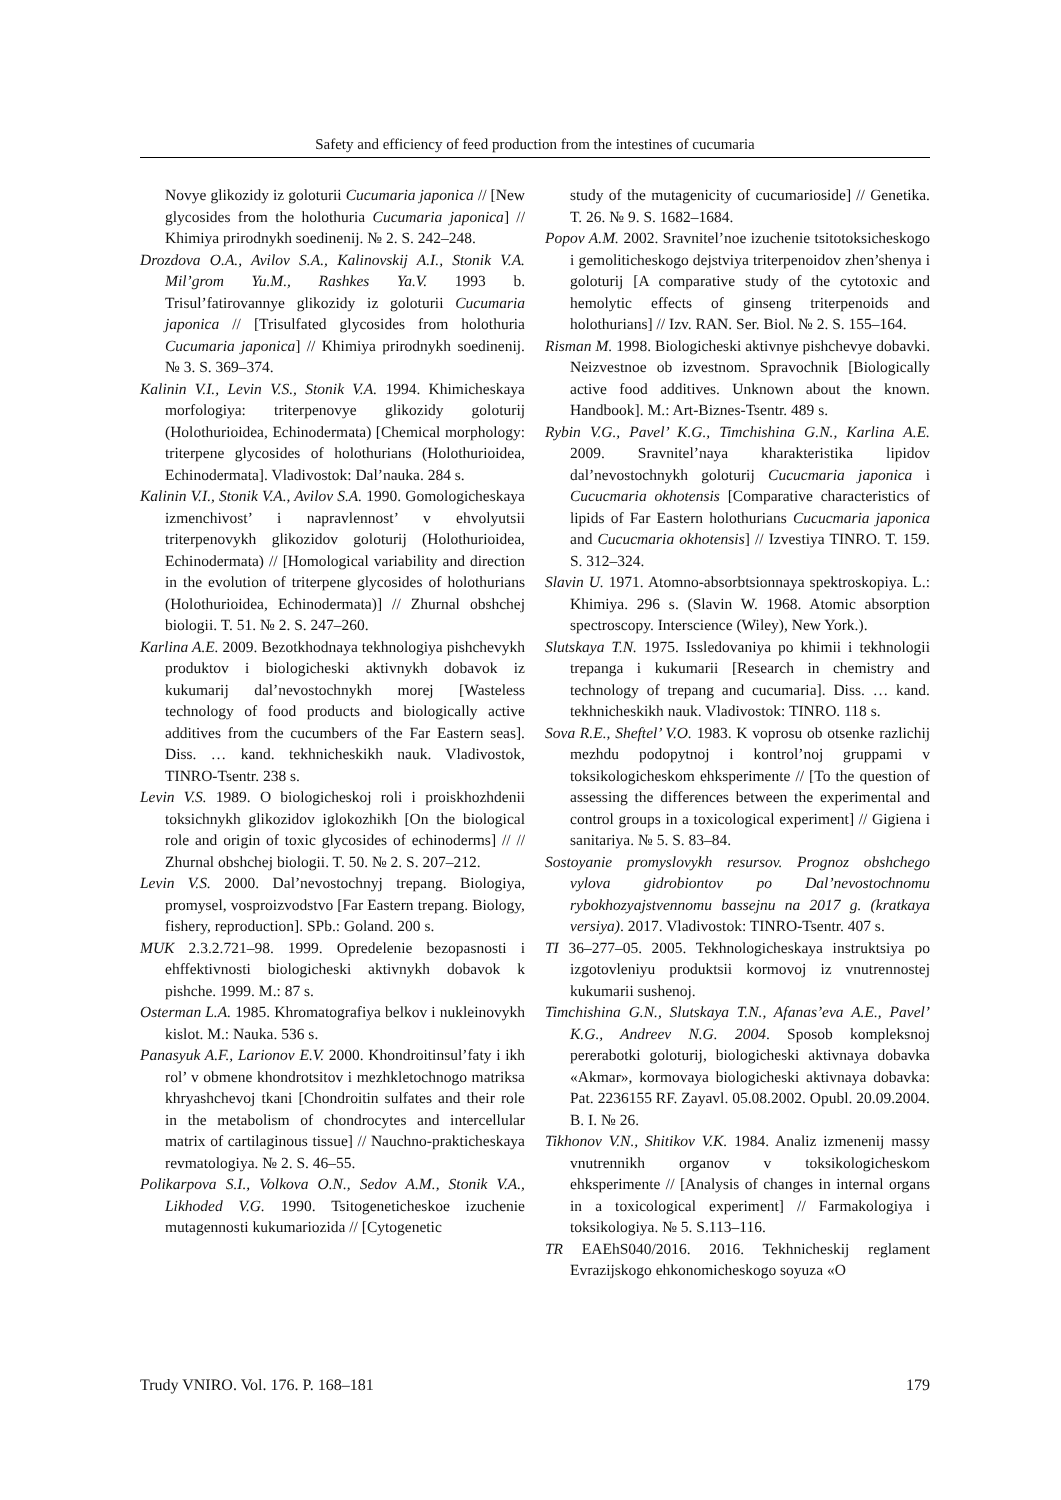Safety and efficiency of feed production from the intestines of cucumaria
Novye glikozidy iz goloturii Cucumaria japonica // [New glycosides from the holothuria Cucumaria japonica] // Khimiya prirodnykh soedinenij. № 2. S. 242–248.
Drozdova O.A., Avilov S.A., Kalinovskij A.I., Stonik V.A. Mil’grom Yu.M., Rashkes Ya.V. 1993 b. Trisul’fatirovannye glikozidy iz goloturii Cucumaria japonica // [Trisulfated glycosides from holothuria Cucumaria japonica] // Khimiya prirodnykh soedinenij. № 3. S. 369–374.
Kalinin V.I., Levin V.S., Stonik V.A. 1994. Khimicheskaya morfologiya: triterpenovye glikozidy goloturij (Holothurioidea, Echinodermata) [Chemical morphology: triterpene glycosides of holothurians (Holothurioidea, Echinodermata]. Vladivostok: Dal’nauka. 284 s.
Kalinin V.I., Stonik V.A., Avilov S.A. 1990. Gomologicheskaya izmenchivost’ i napravlennost’ v ehvolyutsii triterpenovykh glikozidov goloturij (Holothurioidea, Echinodermata) // [Homological variability and direction in the evolution of triterpene glycosides of holothurians (Holothurioidea, Echinodermata)] // Zhurnal obshchej biologii. T. 51. № 2. S. 247–260.
Karlina A.E. 2009. Bezotkhodnaya tekhnologiya pishchevykh produktov i biologicheski aktivnykh dobavok iz kukumarij dal’nevostochnykh morej [Wasteless technology of food products and biologically active additives from the cucumbers of the Far Eastern seas]. Diss. … kand. tekhnicheskikh nauk. Vladivostok, TINRO-Tsentr. 238 s.
Levin V.S. 1989. O biologicheskoj roli i proiskhozhdenii toksichnykh glikozidov iglokozhikh [On the biological role and origin of toxic glycosides of echinoderms] // // Zhurnal obshchej biologii. T. 50. № 2. S. 207–212.
Levin V.S. 2000. Dal’nevostochnyj trepang. Biologiya, promysel, vosproizvodstvo [Far Eastern trepang. Biology, fishery, reproduction]. SPb.: Goland. 200 s.
MUK 2.3.2.721–98. 1999. Opredelenie bezopasnosti i ehffektivnosti biologicheski aktivnykh dobavok k pishche. 1999. M.: 87 s.
Osterman L.A. 1985. Khromatografiya belkov i nukleinovykh kislot. M.: Nauka. 536 s.
Panasyuk A.F., Larionov E.V. 2000. Khondroitinsul’faty i ikh rol’ v obmene khondrotsitov i mezhkletochnogo matriksa khryashchevoj tkani [Chondroitin sulfates and their role in the metabolism of chondrocytes and intercellular matrix of cartilaginous tissue] // Nauchno-prakticheskaya revmatologiya. № 2. S. 46–55.
Polikarpova S.I., Volkova O.N., Sedov A.M., Stonik V.A., Likhoded V.G. 1990. Tsitogeneticheskoe izuchenie mutagennosti kukumariozida // [Cytogenetic
study of the mutagenicity of cucumarioside] // Genetika. T. 26. № 9. S. 1682–1684.
Popov A.M. 2002. Sravnitel’noe izuchenie tsitotoksicheskogo i gemoliticheskogo dejstviya triterpenoidov zhen’shenya i goloturij [A comparative study of the cytotoxic and hemolytic effects of ginseng triterpenoids and holothurians] // Izv. RAN. Ser. Biol. № 2. S. 155–164.
Risman M. 1998. Biologicheski aktivnye pishchevye dobavki. Neizvestnoe ob izvestnom. Spravochnik [Biologically active food additives. Unknown about the known. Handbook]. M.: Art-Biznes-Tsentr. 489 s.
Rybin V.G., Pavel’ K.G., Timchishina G.N., Karlina A.E. 2009. Sravnitel’naya kharakteristika lipidov dal’nevostochnykh goloturij Cucucmaria japonica i Cucucmaria okhotensis [Comparative characteristics of lipids of Far Eastern holothurians Cucucmaria japonica and Cucucmaria okhotensis] // Izvestiya TINRO. T. 159. S. 312–324.
Slavin U. 1971. Atomno-absorbtsionnaya spektroskopiya. L.: Khimiya. 296 s. (Slavin W. 1968. Atomic absorption spectroscopy. Interscience (Wiley), New York.).
Slutskaya T.N. 1975. Issledovaniya po khimii i tekhnologii trepanga i kukumarii [Research in chemistry and technology of trepang and cucumaria]. Diss. … kand. tekhnicheskikh nauk. Vladivostok: TINRO. 118 s.
Sova R.E., Sheftel’ V.O. 1983. K voprosu ob otsenke razlichij mezhdu podopytnoj i kontrol’noj gruppami v toksikologicheskom ehksperimente // [To the question of assessing the differences between the experimental and control groups in a toxicological experiment] // Gigiena i sanitariya. № 5. S. 83–84.
Sostoyanie promyslovykh resursov. Prognoz obshchego vylova gidrobiontov po Dal’nevostochnomu rybokhozyajstvennomu bassejnu na 2017 g. (kratkaya versiya). 2017. Vladivostok: TINRO-Tsentr. 407 s.
TI 36–277–05. 2005. Tekhnologicheskaya instruktsiya po izgotovleniyu produktsii kormovoj iz vnutrennostej kukumarii sushenoj.
Timchishina G.N., Slutskaya T.N., Afanas’eva A.E., Pavel’ K.G., Andreev N.G. 2004. Sposob kompleksnoj pererabotki goloturij, biologicheski aktivnaya dobavka «Akmar», kormovaya biologicheski aktivnaya dobavka: Pat. 2236155 RF. Zayavl. 05.08.2002. Opubl. 20.09.2004. B. I. № 26.
Tikhonov V.N., Shitikov V.K. 1984. Analiz izmenenij massy vnutrennikh organov v toksikologicheskom ehksperimente // [Analysis of changes in internal organs in a toxicological experiment] // Farmakologiya i toksikologiya. № 5. S.113–116.
TR EAEhS040/2016. 2016. Tekhnicheskij reglament Evrazijskogo ehkonomicheskogo soyuza «O
Trudy VNIRO. Vol. 176. P. 168–181 179